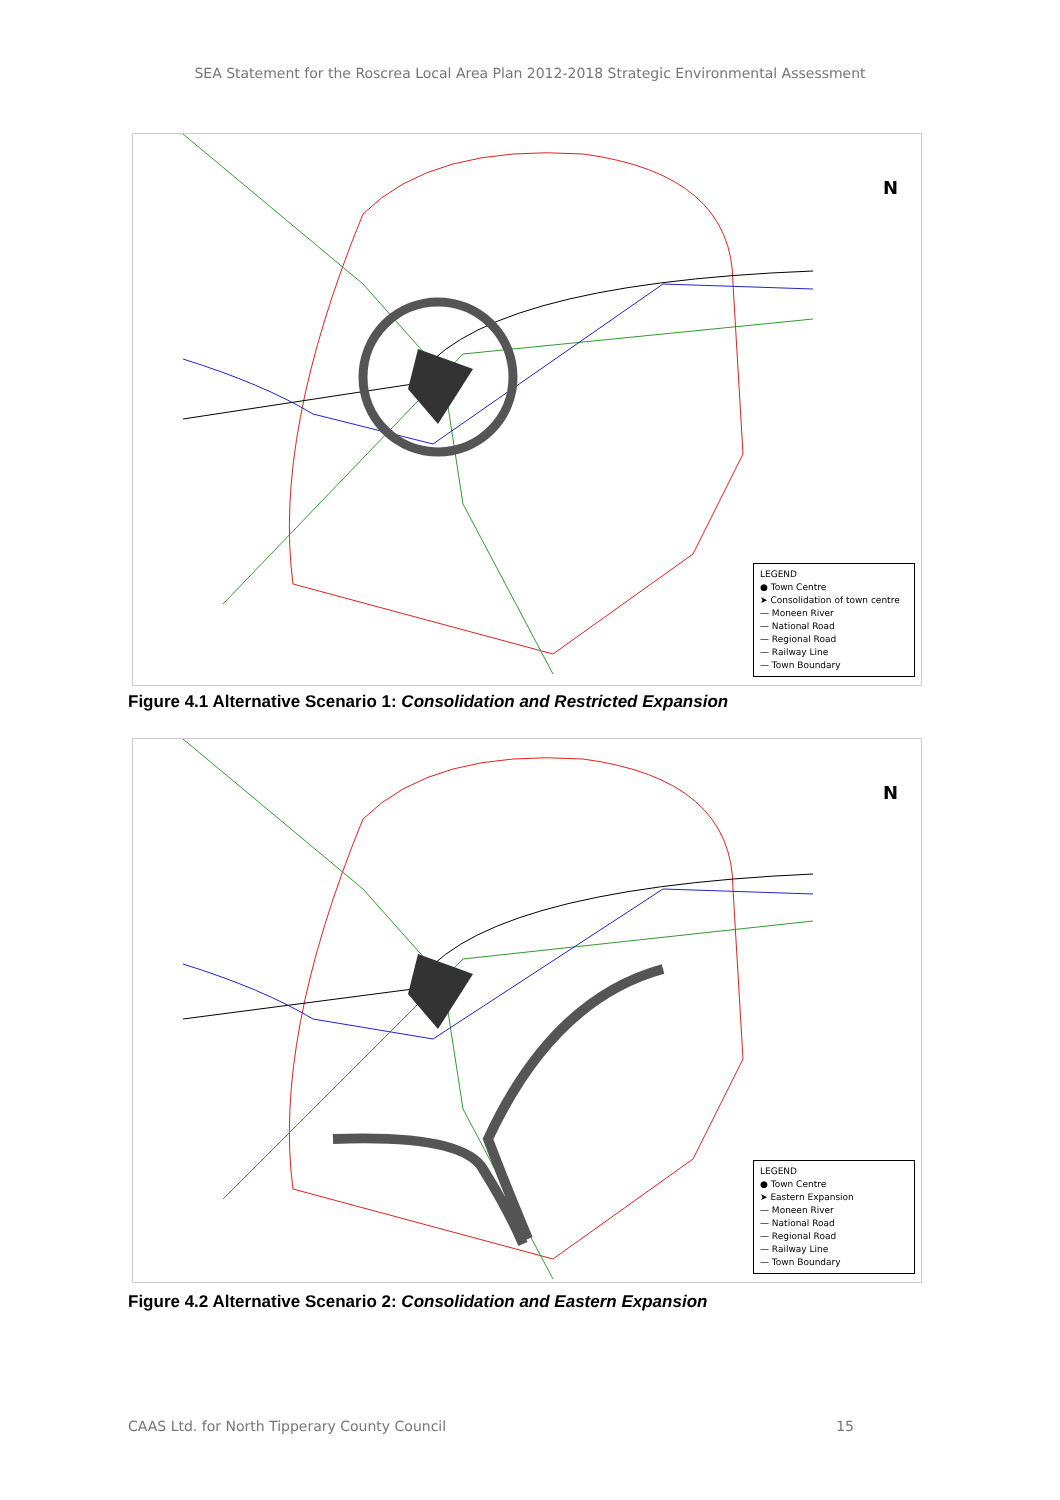SEA Statement for the Roscrea Local Area Plan 2012-2018 Strategic Environmental Assessment
N
LEGEND
● Town Centre
➤ Consolidation of town centre
— Moneen River
— National Road
— Regional Road
— Railway Line
— Town Boundary
Figure 4.1 Alternative Scenario 1: Consolidation and Restricted Expansion
N
LEGEND
● Town Centre
➤ Eastern Expansion
— Moneen River
— National Road
— Regional Road
— Railway Line
— Town Boundary
Figure 4.2 Alternative Scenario 2: Consolidation and Eastern Expansion
CAAS Ltd. for North Tipperary County Council 15